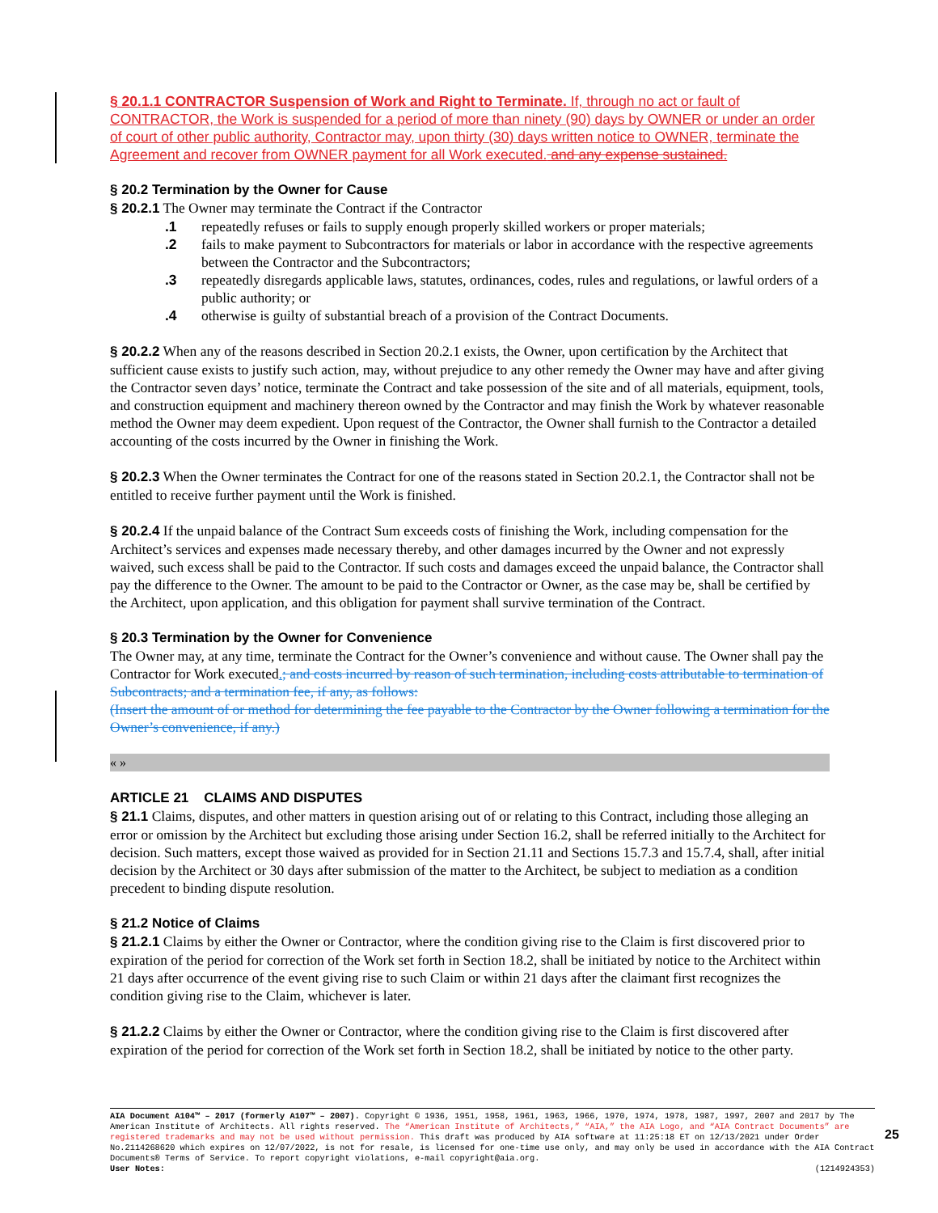§ 20.1.1 CONTRACTOR Suspension of Work and Right to Terminate. If, through no act or fault of CONTRACTOR, the Work is suspended for a period of more than ninety (90) days by OWNER or under an order of court of other public authority, Contractor may, upon thirty (30) days written notice to OWNER, terminate the Agreement and recover from OWNER payment for all Work executed. and any expense sustained.
§ 20.2 Termination by the Owner for Cause
§ 20.2.1 The Owner may terminate the Contract if the Contractor
.1 repeatedly refuses or fails to supply enough properly skilled workers or proper materials;
.2 fails to make payment to Subcontractors for materials or labor in accordance with the respective agreements between the Contractor and the Subcontractors;
.3 repeatedly disregards applicable laws, statutes, ordinances, codes, rules and regulations, or lawful orders of a public authority; or
.4 otherwise is guilty of substantial breach of a provision of the Contract Documents.
§ 20.2.2 When any of the reasons described in Section 20.2.1 exists, the Owner, upon certification by the Architect that sufficient cause exists to justify such action, may, without prejudice to any other remedy the Owner may have and after giving the Contractor seven days’ notice, terminate the Contract and take possession of the site and of all materials, equipment, tools, and construction equipment and machinery thereon owned by the Contractor and may finish the Work by whatever reasonable method the Owner may deem expedient. Upon request of the Contractor, the Owner shall furnish to the Contractor a detailed accounting of the costs incurred by the Owner in finishing the Work.
§ 20.2.3 When the Owner terminates the Contract for one of the reasons stated in Section 20.2.1, the Contractor shall not be entitled to receive further payment until the Work is finished.
§ 20.2.4 If the unpaid balance of the Contract Sum exceeds costs of finishing the Work, including compensation for the Architect’s services and expenses made necessary thereby, and other damages incurred by the Owner and not expressly waived, such excess shall be paid to the Contractor. If such costs and damages exceed the unpaid balance, the Contractor shall pay the difference to the Owner. The amount to be paid to the Contractor or Owner, as the case may be, shall be certified by the Architect, upon application, and this obligation for payment shall survive termination of the Contract.
§ 20.3 Termination by the Owner for Convenience
The Owner may, at any time, terminate the Contract for the Owner’s convenience and without cause. The Owner shall pay the Contractor for Work executed.; and costs incurred by reason of such termination, including costs attributable to termination of Subcontracts; and a termination fee, if any, as follows:
(Insert the amount of or method for determining the fee payable to the Contractor by the Owner following a termination for the Owner’s convenience, if any.)
« »
ARTICLE 21 CLAIMS AND DISPUTES
§ 21.1 Claims, disputes, and other matters in question arising out of or relating to this Contract, including those alleging an error or omission by the Architect but excluding those arising under Section 16.2, shall be referred initially to the Architect for decision. Such matters, except those waived as provided for in Section 21.11 and Sections 15.7.3 and 15.7.4, shall, after initial decision by the Architect or 30 days after submission of the matter to the Architect, be subject to mediation as a condition precedent to binding dispute resolution.
§ 21.2 Notice of Claims
§ 21.2.1 Claims by either the Owner or Contractor, where the condition giving rise to the Claim is first discovered prior to expiration of the period for correction of the Work set forth in Section 18.2, shall be initiated by notice to the Architect within 21 days after occurrence of the event giving rise to such Claim or within 21 days after the claimant first recognizes the condition giving rise to the Claim, whichever is later.
§ 21.2.2 Claims by either the Owner or Contractor, where the condition giving rise to the Claim is first discovered after expiration of the period for correction of the Work set forth in Section 18.2, shall be initiated by notice to the other party.
AIA Document A104™ – 2017 (formerly A107™ – 2007). Copyright © 1936, 1951, 1958, 1961, 1963, 1966, 1970, 1974, 1978, 1987, 1997, 2007 and 2017 by The American Institute of Architects. All rights reserved. The “American Institute of Architects,” “AIA,” the AIA Logo, and “AIA Contract Documents” are registered trademarks and may not be used without permission. This draft was produced by AIA software at 11:25:18 ET on 12/13/2021 under Order No.2114268620 which expires on 12/07/2022, is not for resale, is licensed for one-time use only, and may only be used in accordance with the AIA Contract Documents® Terms of Service. To report copyright violations, e-mail copyright@aia.org.
User Notes: (1214924353)
25